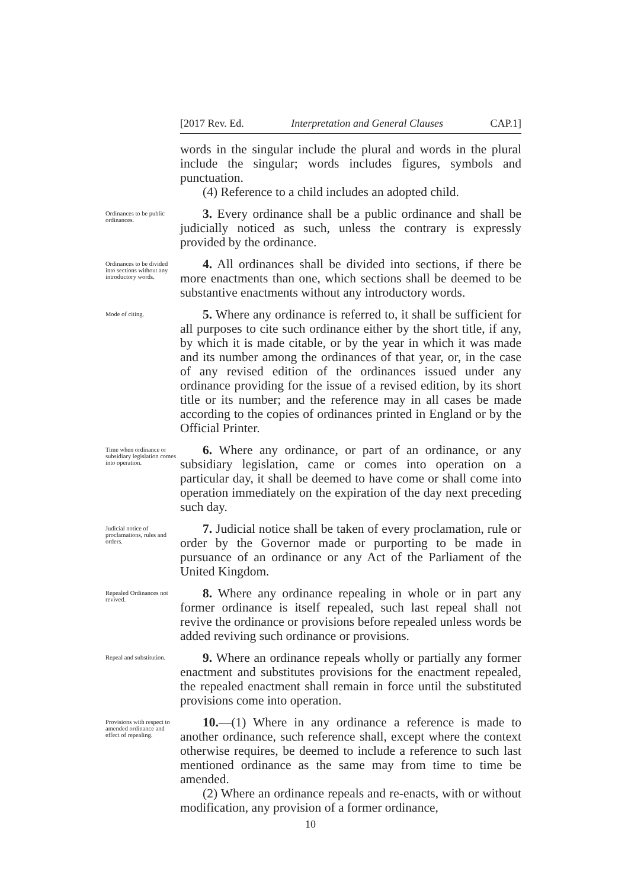[2017 Rev. Ed. Interpretation and General Clauses CAP.1]
words in the singular include the plural and words in the plural include the singular; words includes figures, symbols and punctuation.
(4) Reference to a child includes an adopted child.
Ordinances to be public ordinances.
3. Every ordinance shall be a public ordinance and shall be judicially noticed as such, unless the contrary is expressly provided by the ordinance.
Ordinances to be divided into sections without any introductory words.
4. All ordinances shall be divided into sections, if there be more enactments than one, which sections shall be deemed to be substantive enactments without any introductory words.
Mode of citing.
5. Where any ordinance is referred to, it shall be sufficient for all purposes to cite such ordinance either by the short title, if any, by which it is made citable, or by the year in which it was made and its number among the ordinances of that year, or, in the case of any revised edition of the ordinances issued under any ordinance providing for the issue of a revised edition, by its short title or its number; and the reference may in all cases be made according to the copies of ordinances printed in England or by the Official Printer.
Time when ordinance or subsidiary legislation comes into operation.
6. Where any ordinance, or part of an ordinance, or any subsidiary legislation, came or comes into operation on a particular day, it shall be deemed to have come or shall come into operation immediately on the expiration of the day next preceding such day.
Judicial notice of proclamations, rules and orders.
7. Judicial notice shall be taken of every proclamation, rule or order by the Governor made or purporting to be made in pursuance of an ordinance or any Act of the Parliament of the United Kingdom.
Repealed Ordinances not revived.
8. Where any ordinance repealing in whole or in part any former ordinance is itself repealed, such last repeal shall not revive the ordinance or provisions before repealed unless words be added reviving such ordinance or provisions.
Repeal and substitution.
9. Where an ordinance repeals wholly or partially any former enactment and substitutes provisions for the enactment repealed, the repealed enactment shall remain in force until the substituted provisions come into operation.
Provisions with respect to amended ordinance and effect of repealing.
10.—(1) Where in any ordinance a reference is made to another ordinance, such reference shall, except where the context otherwise requires, be deemed to include a reference to such last mentioned ordinance as the same may from time to time be amended.
(2) Where an ordinance repeals and re-enacts, with or without modification, any provision of a former ordinance,
10